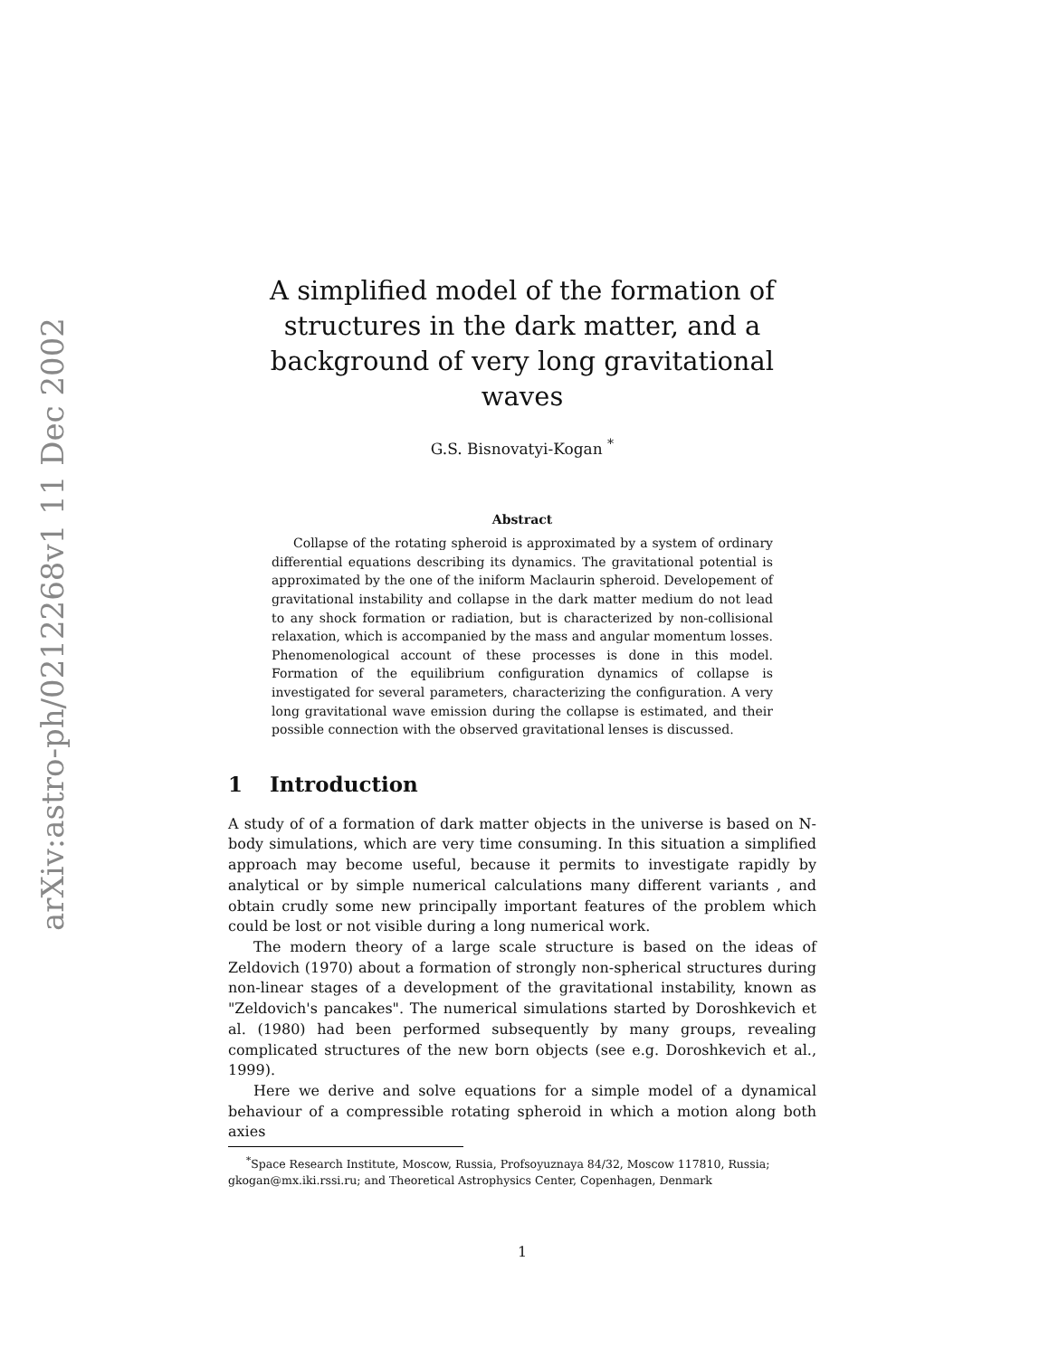arXiv:astro-ph/0212268v1 11 Dec 2002
A simplified model of the formation of structures in the dark matter, and a background of very long gravitational waves
G.S. Bisnovatyi-Kogan <sup>*</sup>
Abstract
Collapse of the rotating spheroid is approximated by a system of ordinary differential equations describing its dynamics. The gravitational potential is approximated by the one of the iniform Maclaurin spheroid. Developement of gravitational instability and collapse in the dark matter medium do not lead to any shock formation or radiation, but is characterized by non-collisional relaxation, which is accompanied by the mass and angular momentum losses. Phenomenological account of these processes is done in this model. Formation of the equilibrium configuration dynamics of collapse is investigated for several parameters, characterizing the configuration. A very long gravitational wave emission during the collapse is estimated, and their possible connection with the observed gravitational lenses is discussed.
1 Introduction
A study of of a formation of dark matter objects in the universe is based on N-body simulations, which are very time consuming. In this situation a simplified approach may become useful, because it permits to investigate rapidly by analytical or by simple numerical calculations many different variants , and obtain crudly some new principally important features of the problem which could be lost or not visible during a long numerical work.
The modern theory of a large scale structure is based on the ideas of Zeldovich (1970) about a formation of strongly non-spherical structures during non-linear stages of a development of the gravitational instability, known as "Zeldovich's pancakes". The numerical simulations started by Doroshkevich et al. (1980) had been performed subsequently by many groups, revealing complicated structures of the new born objects (see e.g. Doroshkevich et al., 1999).
Here we derive and solve equations for a simple model of a dynamical behaviour of a compressible rotating spheroid in which a motion along both axies
<sup>*</sup> Space Research Institute, Moscow, Russia, Profsoyuznaya 84/32, Moscow 117810, Russia; gkogan@mx.iki.rssi.ru; and Theoretical Astrophysics Center, Copenhagen, Denmark
1